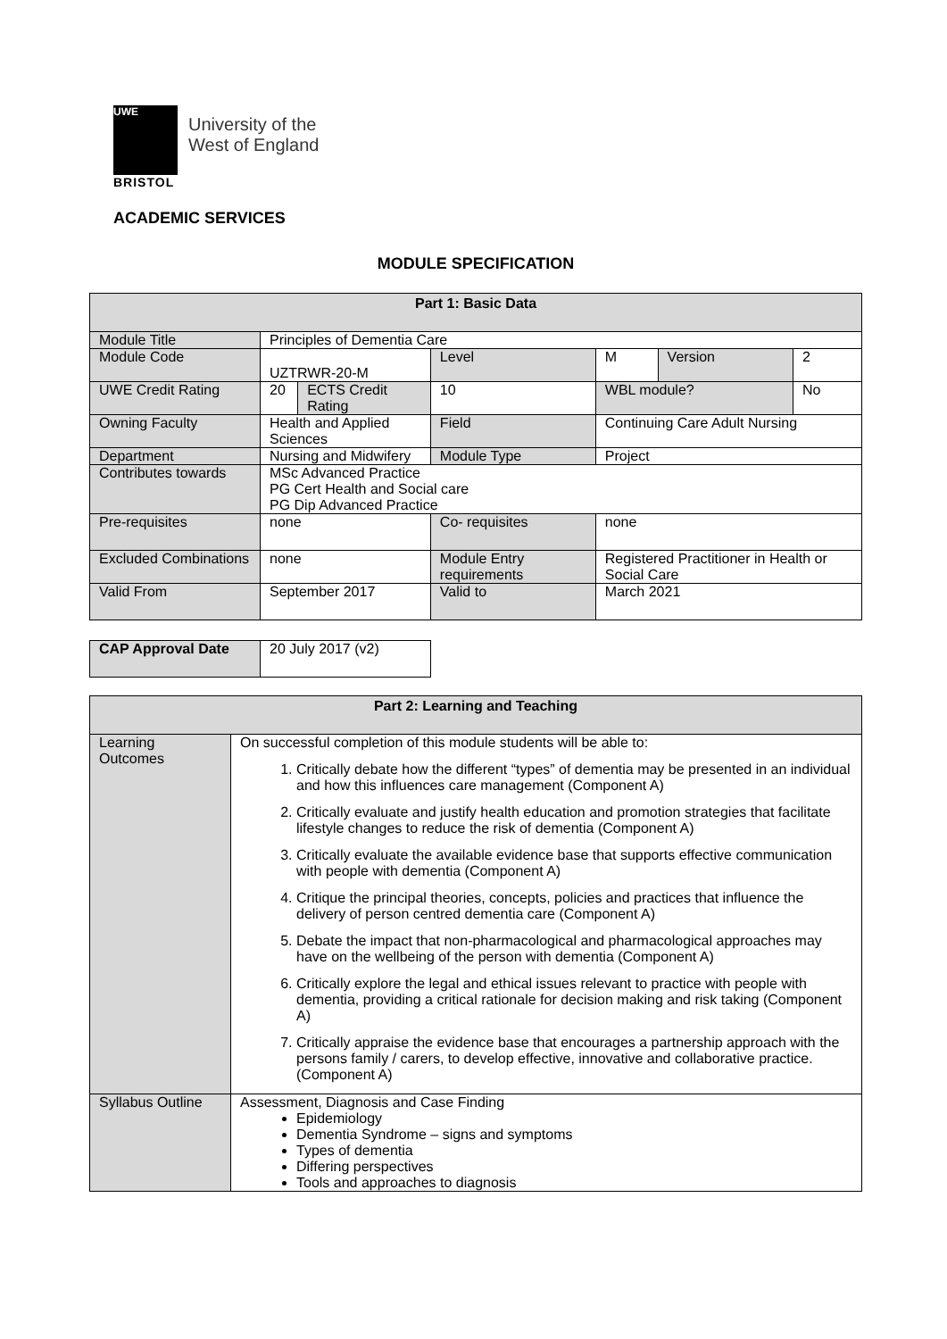UWE
University of the
West of England
BRISTOL
ACADEMIC SERVICES
MODULE SPECIFICATION
| Part 1: Basic Data | | | | | | |
| --- | --- | --- | --- | --- | --- | --- |
| Module Title | Principles of Dementia Care | | | | | |
| Module Code | UZTRWR-20-M | | Level | M | Version | 2 |
| UWE Credit Rating | 20 | ECTS Credit Rating | 10 | WBL module? | | No |
| Owning Faculty | Health and Applied Sciences | | Field | Continuing Care Adult Nursing | | |
| Department | Nursing and Midwifery | | Module Type | Project | | |
| Contributes towards | MSc Advanced Practice PG Cert Health and Social care PG Dip Advanced Practice | | | | | |
| Pre-requisites | none | | Co- requisites | none | | |
| Excluded Combinations | none | | Module Entry requirements | Registered Practitioner in Health or Social Care | | |
| Valid From | September 2017 | | Valid to | March 2021 | | |
| CAP Approval Date | 20 July 2017 (v2) |
| Part 2: Learning and Teaching | |
| --- | --- |
| Learning Outcomes | On successful completion of this module students will be able to: 1. Critically debate how the different “types” of dementia may be presented in an individual and how this influences care management (Component A) 2. Critically evaluate and justify health education and promotion strategies that facilitate lifestyle changes to reduce the risk of dementia (Component A) 3. Critically evaluate the available evidence base that supports effective communication with people with dementia (Component A) 4. Critique the principal theories, concepts, policies and practices that influence the delivery of person centred dementia care (Component A) 5. Debate the impact that non-pharmacological and pharmacological approaches may have on the wellbeing of the person with dementia (Component A) 6. Critically explore the legal and ethical issues relevant to practice with people with dementia, providing a critical rationale for decision making and risk taking (Component A) 7. Critically appraise the evidence base that encourages a partnership approach with the persons family / carers, to develop effective, innovative and collaborative practice. (Component A) |
| Syllabus Outline | Assessment, Diagnosis and Case Finding Epidemiology Dementia Syndrome – signs and symptoms Types of dementia Differing perspectives Tools and approaches to diagnosis |